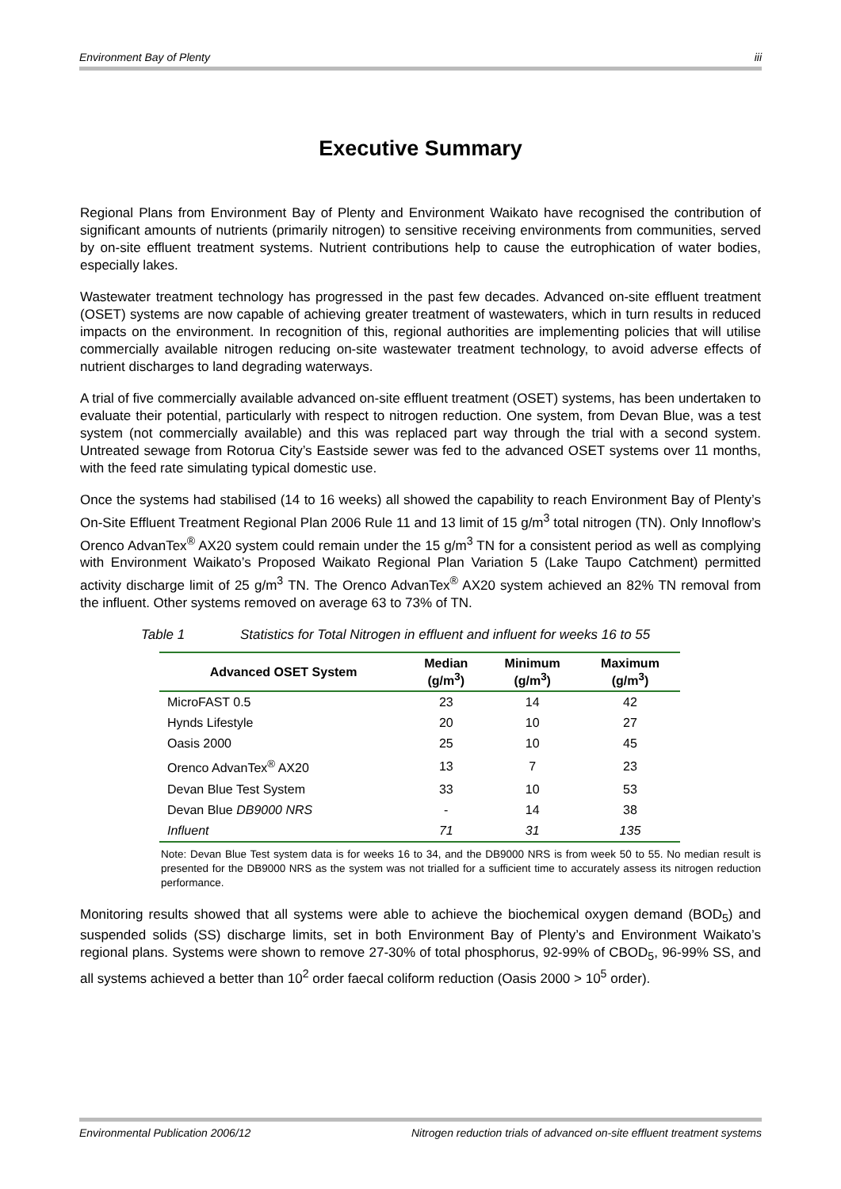Environment Bay of Plenty iii
Executive Summary
Regional Plans from Environment Bay of Plenty and Environment Waikato have recognised the contribution of significant amounts of nutrients (primarily nitrogen) to sensitive receiving environments from communities, served by on-site effluent treatment systems. Nutrient contributions help to cause the eutrophication of water bodies, especially lakes.
Wastewater treatment technology has progressed in the past few decades. Advanced on-site effluent treatment (OSET) systems are now capable of achieving greater treatment of wastewaters, which in turn results in reduced impacts on the environment. In recognition of this, regional authorities are implementing policies that will utilise commercially available nitrogen reducing on-site wastewater treatment technology, to avoid adverse effects of nutrient discharges to land degrading waterways.
A trial of five commercially available advanced on-site effluent treatment (OSET) systems, has been undertaken to evaluate their potential, particularly with respect to nitrogen reduction. One system, from Devan Blue, was a test system (not commercially available) and this was replaced part way through the trial with a second system. Untreated sewage from Rotorua City’s Eastside sewer was fed to the advanced OSET systems over 11 months, with the feed rate simulating typical domestic use.
Once the systems had stabilised (14 to 16 weeks) all showed the capability to reach Environment Bay of Plenty’s On-Site Effluent Treatment Regional Plan 2006 Rule 11 and 13 limit of 15 g/m<sup>3</sup> total nitrogen (TN). Only Innoflow’s Orenco AdvanTex<sup>®</sup> AX20 system could remain under the 15 g/m<sup>3</sup> TN for a consistent period as well as complying with Environment Waikato’s Proposed Waikato Regional Plan Variation 5 (Lake Taupo Catchment) permitted activity discharge limit of 25 g/m<sup>3</sup> TN. The Orenco AdvanTex<sup>®</sup> AX20 system achieved an 82% TN removal from the influent. Other systems removed on average 63 to 73% of TN.
Table 1 Statistics for Total Nitrogen in effluent and influent for weeks 16 to 55
| Advanced OSET System | Median (g/m<sup>3</sup>) | Minimum (g/m<sup>3</sup>) | Maximum (g/m<sup>3</sup>) |
| --- | --- | --- | --- |
| MicroFAST 0.5 | 23 | 14 | 42 |
| Hynds Lifestyle | 20 | 10 | 27 |
| Oasis 2000 | 25 | 10 | 45 |
| Orenco AdvanTex<sup>®</sup> AX20 | 13 | 7 | 23 |
| Devan Blue Test System | 33 | 10 | 53 |
| Devan Blue DB9000 NRS | - | 14 | 38 |
| Influent | 71 | 31 | 135 |
Note: Devan Blue Test system data is for weeks 16 to 34, and the DB9000 NRS is from week 50 to 55. No median result is presented for the DB9000 NRS as the system was not trialled for a sufficient time to accurately assess its nitrogen reduction performance.
Monitoring results showed that all systems were able to achieve the biochemical oxygen demand (BOD<sub>5</sub>) and suspended solids (SS) discharge limits, set in both Environment Bay of Plenty’s and Environment Waikato’s regional plans. Systems were shown to remove 27-30% of total phosphorus, 92-99% of CBOD<sub>5</sub>, 96-99% SS, and all systems achieved a better than 10<sup>2</sup> order faecal coliform reduction (Oasis 2000 > 10<sup>5</sup> order).
Environmental Publication 2006/12 Nitrogen reduction trials of advanced on-site effluent treatment systems